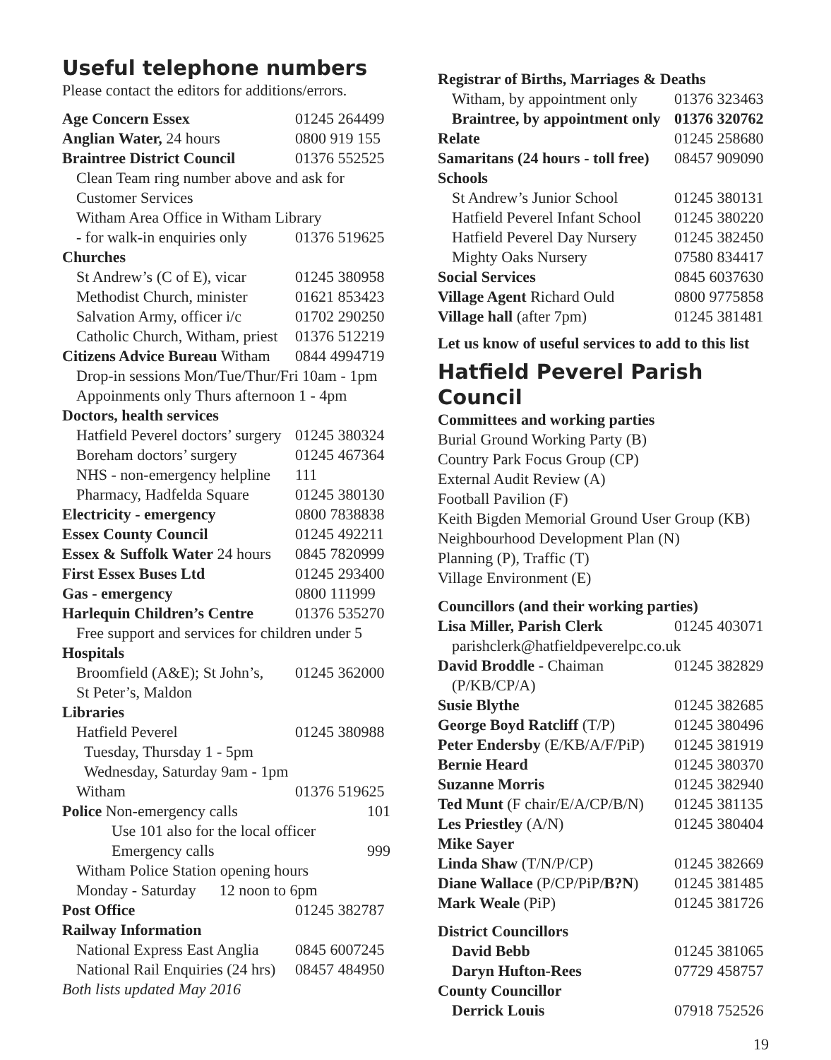Useful telephone numbers
Please contact the editors for additions/errors.
| Age Concern Essex | 01245 264499 |
| Anglian Water, 24 hours | 0800 919 155 |
| Braintree District Council | 01376 552525 |
| Clean Team ring number above and ask for | |
| Customer Services | |
| Witham Area Office in Witham Library | |
| - for walk-in enquiries only | 01376 519625 |
| Churches | |
| St Andrew’s (C of E), vicar | 01245 380958 |
| Methodist Church, minister | 01621 853423 |
| Salvation Army, officer i/c | 01702 290250 |
| Catholic Church, Witham, priest | 01376 512219 |
| Citizens Advice Bureau Witham | 0844 4994719 |
| Drop-in sessions Mon/Tue/Thur/Fri 10am - 1pm | |
| Appoinments only Thurs afternoon 1 - 4pm | |
| Doctors, health services | |
| Hatfield Peverel doctors’ surgery | 01245 380324 |
| Boreham doctors’ surgery | 01245 467364 |
| NHS - non-emergency helpline | 111 |
| Pharmacy, Hadfelda Square | 01245 380130 |
| Electricity - emergency | 0800 7838838 |
| Essex County Council | 01245 492211 |
| Essex & Suffolk Water 24 hours | 0845 7820999 |
| First Essex Buses Ltd | 01245 293400 |
| Gas - emergency | 0800 111999 |
| Harlequin Children’s Centre | 01376 535270 |
| Free support and services for children under 5 | |
| Hospitals | |
| Broomfield (A&E); St John’s, | 01245 362000 |
| St Peter’s, Maldon | |
| Libraries | |
| Hatfield Peverel | 01245 380988 |
| Tuesday, Thursday 1 - 5pm | |
| Wednesday, Saturday 9am - 1pm | |
| Witham | 01376 519625 |
| Police Non-emergency calls | 101 |
| Use 101 also for the local officer | |
| Emergency calls | 999 |
| Witham Police Station opening hours | |
| Monday - Saturday 12 noon to 6pm | |
| Post Office | 01245 382787 |
| Railway Information | |
| National Express East Anglia | 0845 6007245 |
| National Rail Enquiries (24 hrs) | 08457 484950 |
| Both lists updated May 2016 | |
| Registrar of Births, Marriages & Deaths | |
| Witham, by appointment only | 01376 323463 |
| Braintree, by appointment only | 01376 320762 |
| Relate | 01245 258680 |
| Samaritans (24 hours - toll free) | 08457 909090 |
| Schools | |
| St Andrew’s Junior School | 01245 380131 |
| Hatfield Peverel Infant School | 01245 380220 |
| Hatfield Peverel Day Nursery | 01245 382450 |
| Mighty Oaks Nursery | 07580 834417 |
| Social Services | 0845 6037630 |
| Village Agent Richard Ould | 0800 9775858 |
| Village hall (after 7pm) | 01245 381481 |
Let us know of useful services to add to this list
Hatfield Peverel Parish Council
Committees and working parties
Burial Ground Working Party (B)
Country Park Focus Group (CP)
External Audit Review (A)
Football Pavilion (F)
Keith Bigden Memorial Ground User Group (KB)
Neighbourhood Development Plan (N)
Planning (P), Traffic (T)
Village Environment (E)
| Councillors (and their working parties) | |
| Lisa Miller, Parish Clerk | 01245 403071 |
| parishclerk@hatfieldpeverelpc.co.uk | |
| David Broddle - Chaiman | 01245 382829 |
| (P/KB/CP/A) | |
| Susie Blythe | 01245 382685 |
| George Boyd Ratcliff (T/P) | 01245 380496 |
| Peter Endersby (E/KB/A/F/PiP) | 01245 381919 |
| Bernie Heard | 01245 380370 |
| Suzanne Morris | 01245 382940 |
| Ted Munt (F chair/E/A/CP/B/N) | 01245 381135 |
| Les Priestley (A/N) | 01245 380404 |
| Mike Sayer | |
| Linda Shaw (T/N/P/CP) | 01245 382669 |
| Diane Wallace (P/CP/PiP/ B?N ) | 01245 381485 |
| Mark Weale (PiP) | 01245 381726 |
| District Councillors | |
| David Bebb | 01245 381065 |
| Daryn Hufton-Rees | 07729 458757 |
| County Councillor | |
| Derrick Louis | 07918 752526 |
19